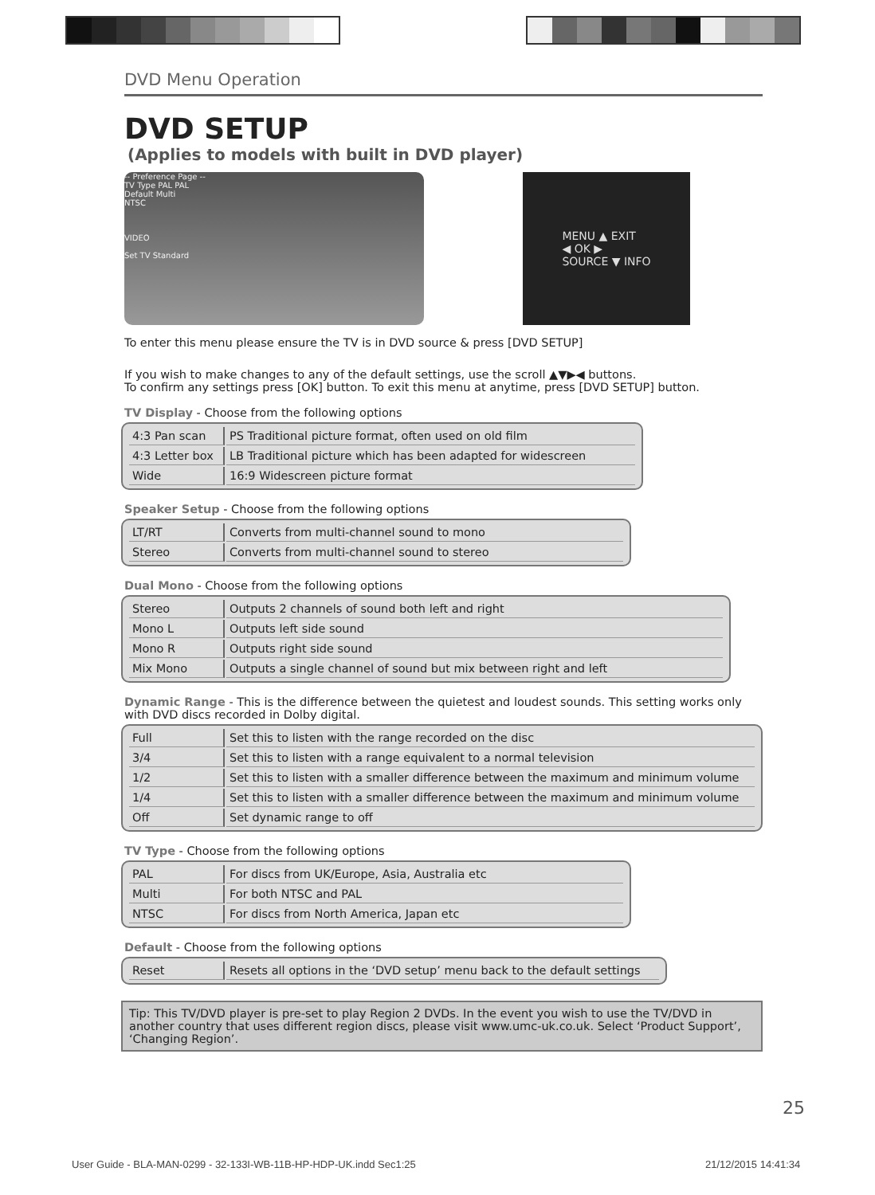DVD Menu Operation
DVD SETUP
(Applies to models with built in DVD player)
-- Preference Page --
TV Type PAL PAL
Default Multi
NTSC
VIDEO
Set TV Standard
MENU ▲ EXIT
◀ OK ▶
SOURCE ▼ INFO
To enter this menu please ensure the TV is in DVD source & press [DVD SETUP]
If you wish to make changes to any of the default settings, use the scroll ▲▼▶◀ buttons.
To confirm any settings press [OK] button. To exit this menu at anytime, press [DVD SETUP] button.
TV Display - Choose from the following options
| 4:3 Pan scan | PS Traditional picture format, often used on old film |
| 4:3 Letter box | LB Traditional picture which has been adapted for widescreen |
| Wide | 16:9 Widescreen picture format |
Speaker Setup - Choose from the following options
| LT/RT | Converts from multi-channel sound to mono |
| Stereo | Converts from multi-channel sound to stereo |
Dual Mono - Choose from the following options
| Stereo | Outputs 2 channels of sound both left and right |
| Mono L | Outputs left side sound |
| Mono R | Outputs right side sound |
| Mix Mono | Outputs a single channel of sound but mix between right and left |
Dynamic Range - This is the difference between the quietest and loudest sounds. This setting works only with DVD discs recorded in Dolby digital.
| Full | Set this to listen with the range recorded on the disc |
| 3/4 | Set this to listen with a range equivalent to a normal television |
| 1/2 | Set this to listen with a smaller difference between the maximum and minimum volume |
| 1/4 | Set this to listen with a smaller difference between the maximum and minimum volume |
| Off | Set dynamic range to off |
TV Type - Choose from the following options
| PAL | For discs from UK/Europe, Asia, Australia etc |
| Multi | For both NTSC and PAL |
| NTSC | For discs from North America, Japan etc |
Default - Choose from the following options
| Reset | Resets all options in the ‘DVD setup’ menu back to the default settings |
Tip: This TV/DVD player is pre-set to play Region 2 DVDs. In the event you wish to use the TV/DVD in another country that uses different region discs, please visit www.umc-uk.co.uk. Select ‘Product Support’, ‘Changing Region’.
25
User Guide - BLA-MAN-0299 - 32-133I-WB-11B-HP-HDP-UK.indd Sec1:25
21/12/2015 14:41:34